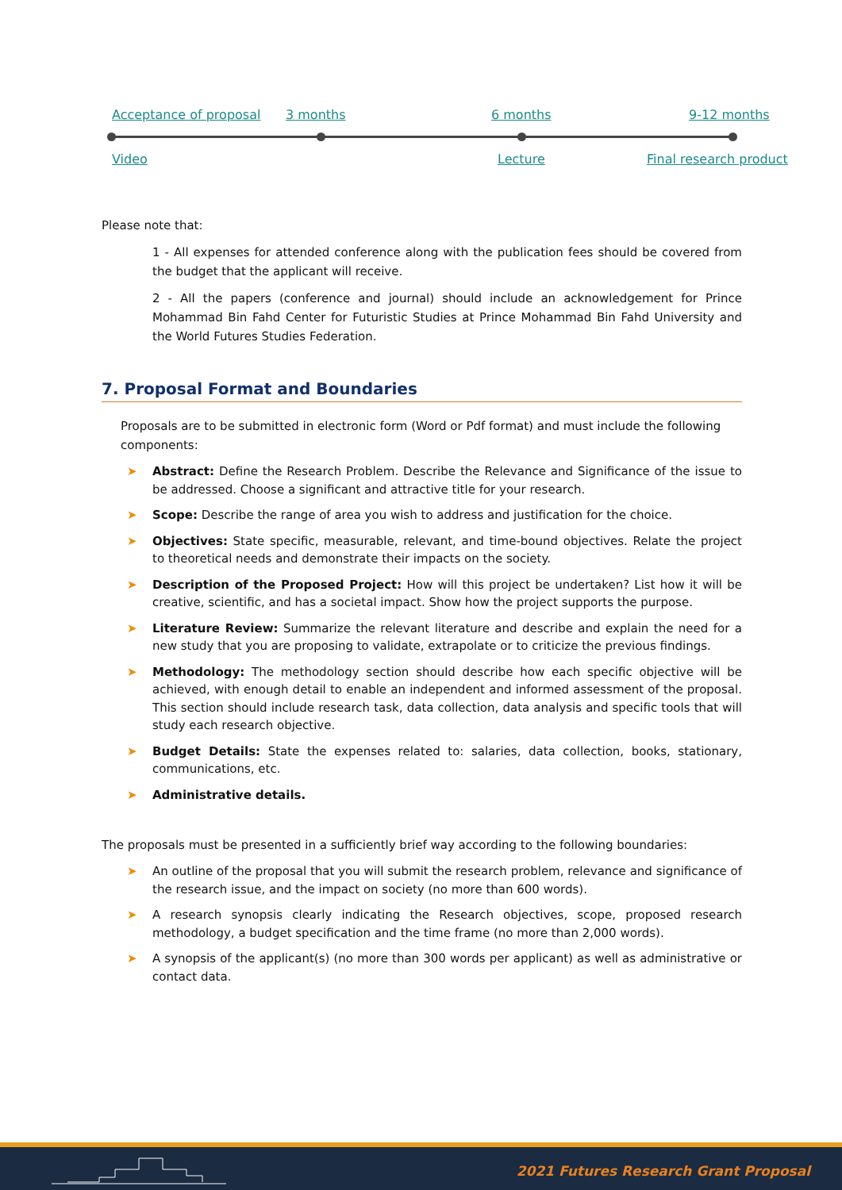Acceptance of proposal 3 months 6 months 9-12 months
Video Lecture Final research product
Please note that:
1 - All expenses for attended conference along with the publication fees should be covered from the budget that the applicant will receive.
2 - All the papers (conference and journal) should include an acknowledgement for Prince Mohammad Bin Fahd Center for Futuristic Studies at Prince Mohammad Bin Fahd University and the World Futures Studies Federation.
7. Proposal Format and Boundaries
Proposals are to be submitted in electronic form (Word or Pdf format) and must include the following components:
➤ Abstract: Define the Research Problem. Describe the Relevance and Significance of the issue to be addressed. Choose a significant and attractive title for your research.
➤ Scope: Describe the range of area you wish to address and justification for the choice.
➤ Objectives: State specific, measurable, relevant, and time-bound objectives. Relate the project to theoretical needs and demonstrate their impacts on the society.
➤ Description of the Proposed Project: How will this project be undertaken? List how it will be creative, scientific, and has a societal impact. Show how the project supports the purpose.
➤ Literature Review: Summarize the relevant literature and describe and explain the need for a new study that you are proposing to validate, extrapolate or to criticize the previous findings.
➤ Methodology: The methodology section should describe how each specific objective will be achieved, with enough detail to enable an independent and informed assessment of the proposal. This section should include research task, data collection, data analysis and specific tools that will study each research objective.
➤ Budget Details: State the expenses related to: salaries, data collection, books, stationary, communications, etc.
➤ Administrative details.
The proposals must be presented in a sufficiently brief way according to the following boundaries:
➤ An outline of the proposal that you will submit the research problem, relevance and significance of the research issue, and the impact on society (no more than 600 words).
➤ A research synopsis clearly indicating the Research objectives, scope, proposed research methodology, a budget specification and the time frame (no more than 2,000 words).
➤ A synopsis of the applicant(s) (no more than 300 words per applicant) as well as administrative or contact data.
2021 Futures Research Grant Proposal